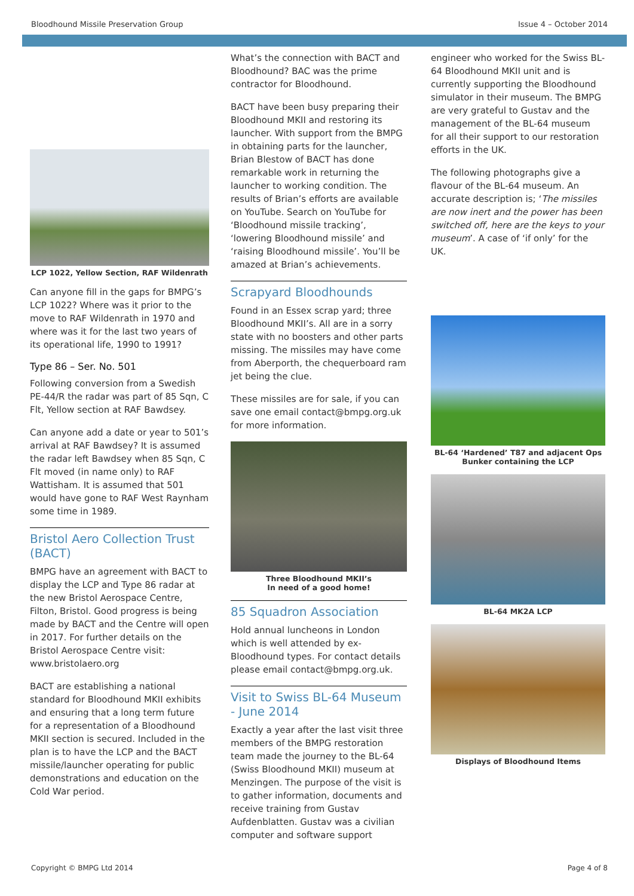Bloodhound Missile Preservation Group Issue 4 – October 2014
LCP 1022, Yellow Section, RAF Wildenrath
Can anyone fill in the gaps for BMPG’s LCP 1022? Where was it prior to the move to RAF Wildenrath in 1970 and where was it for the last two years of its operational life, 1990 to 1991?
Type 86 – Ser. No. 501
Following conversion from a Swedish PE-44/R the radar was part of 85 Sqn, C Flt, Yellow section at RAF Bawdsey.
Can anyone add a date or year to 501’s arrival at RAF Bawdsey? It is assumed the radar left Bawdsey when 85 Sqn, C Flt moved (in name only) to RAF Wattisham. It is assumed that 501 would have gone to RAF West Raynham some time in 1989.
Bristol Aero Collection Trust (BACT)
BMPG have an agreement with BACT to display the LCP and Type 86 radar at the new Bristol Aerospace Centre, Filton, Bristol. Good progress is being made by BACT and the Centre will open in 2017. For further details on the Bristol Aerospace Centre visit: www.bristolaero.org
BACT are establishing a national standard for Bloodhound MKII exhibits and ensuring that a long term future for a representation of a Bloodhound MKII section is secured. Included in the plan is to have the LCP and the BACT missile/launcher operating for public demonstrations and education on the Cold War period.
What’s the connection with BACT and Bloodhound? BAC was the prime contractor for Bloodhound.
BACT have been busy preparing their Bloodhound MKII and restoring its launcher. With support from the BMPG in obtaining parts for the launcher, Brian Blestow of BACT has done remarkable work in returning the launcher to working condition. The results of Brian’s efforts are available on YouTube. Search on YouTube for ‘Bloodhound missile tracking’, ‘lowering Bloodhound missile’ and ‘raising Bloodhound missile’. You’ll be amazed at Brian’s achievements.
Scrapyard Bloodhounds
Found in an Essex scrap yard; three Bloodhound MKII’s. All are in a sorry state with no boosters and other parts missing. The missiles may have come from Aberporth, the chequerboard ram jet being the clue.
These missiles are for sale, if you can save one email contact@bmpg.org.uk for more information.
Three Bloodhound MKII’s
In need of a good home!
85 Squadron Association
Hold annual luncheons in London which is well attended by ex-Bloodhound types. For contact details please email contact@bmpg.org.uk.
Visit to Swiss BL-64 Museum - June 2014
Exactly a year after the last visit three members of the BMPG restoration team made the journey to the BL-64 (Swiss Bloodhound MKII) museum at Menzingen. The purpose of the visit is to gather information, documents and receive training from Gustav Aufdenblatten. Gustav was a civilian computer and software support
engineer who worked for the Swiss BL-64 Bloodhound MKII unit and is currently supporting the Bloodhound simulator in their museum. The BMPG are very grateful to Gustav and the management of the BL-64 museum for all their support to our restoration efforts in the UK.
The following photographs give a flavour of the BL-64 museum. An accurate description is; ‘The missiles are now inert and the power has been switched off, here are the keys to your museum’. A case of ‘if only’ for the UK.
BL-64 ‘Hardened’ T87 and adjacent Ops Bunker containing the LCP
BL-64 MK2A LCP
Displays of Bloodhound Items
Copyright © BMPG Ltd 2014 Page 4 of 8